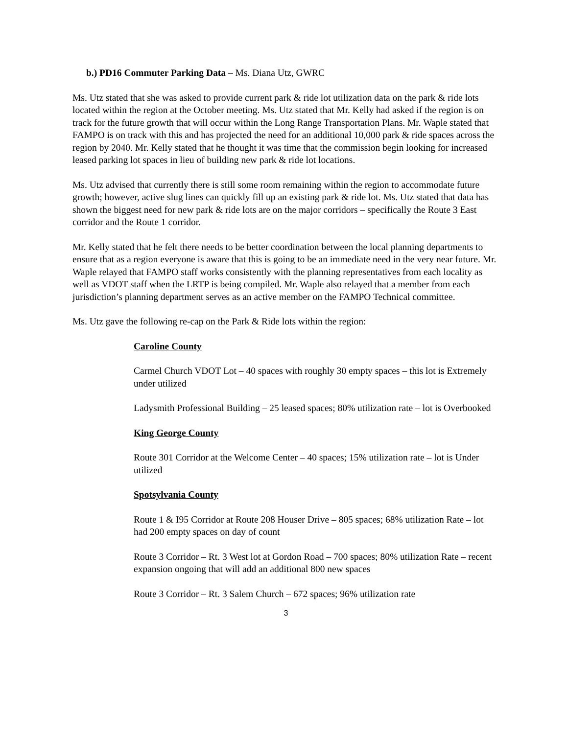b.) PD16 Commuter Parking Data – Ms. Diana Utz, GWRC
Ms. Utz stated that she was asked to provide current park & ride lot utilization data on the park & ride lots located within the region at the October meeting. Ms. Utz stated that Mr. Kelly had asked if the region is on track for the future growth that will occur within the Long Range Transportation Plans. Mr. Waple stated that FAMPO is on track with this and has projected the need for an additional 10,000 park & ride spaces across the region by 2040. Mr. Kelly stated that he thought it was time that the commission begin looking for increased leased parking lot spaces in lieu of building new park & ride lot locations.
Ms. Utz advised that currently there is still some room remaining within the region to accommodate future growth; however, active slug lines can quickly fill up an existing park & ride lot. Ms. Utz stated that data has shown the biggest need for new park & ride lots are on the major corridors – specifically the Route 3 East corridor and the Route 1 corridor.
Mr. Kelly stated that he felt there needs to be better coordination between the local planning departments to ensure that as a region everyone is aware that this is going to be an immediate need in the very near future. Mr. Waple relayed that FAMPO staff works consistently with the planning representatives from each locality as well as VDOT staff when the LRTP is being compiled. Mr. Waple also relayed that a member from each jurisdiction’s planning department serves as an active member on the FAMPO Technical committee.
Ms. Utz gave the following re-cap on the Park & Ride lots within the region:
Caroline County
Carmel Church VDOT Lot – 40 spaces with roughly 30 empty spaces – this lot is Extremely under utilized
Ladysmith Professional Building – 25 leased spaces; 80% utilization rate – lot is Overbooked
King George County
Route 301 Corridor at the Welcome Center – 40 spaces; 15% utilization rate – lot is Under utilized
Spotsylvania County
Route 1 & I95 Corridor at Route 208 Houser Drive – 805 spaces; 68% utilization Rate – lot had 200 empty spaces on day of count
Route 3 Corridor – Rt. 3 West lot at Gordon Road – 700 spaces; 80% utilization Rate – recent expansion ongoing that will add an additional 800 new spaces
Route 3 Corridor – Rt. 3 Salem Church – 672 spaces; 96% utilization rate
3